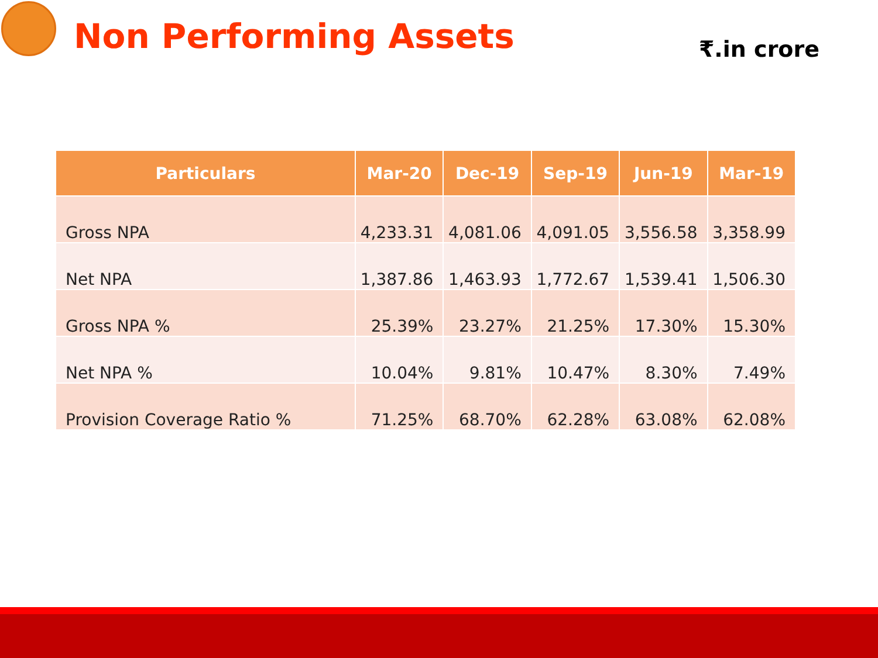Non Performing Assets
₹.in crore
| Particulars | Mar-20 | Dec-19 | Sep-19 | Jun-19 | Mar-19 |
| --- | --- | --- | --- | --- | --- |
| Gross NPA | 4,233.31 | 4,081.06 | 4,091.05 | 3,556.58 | 3,358.99 |
| Net NPA | 1,387.86 | 1,463.93 | 1,772.67 | 1,539.41 | 1,506.30 |
| Gross NPA % | 25.39% | 23.27% | 21.25% | 17.30% | 15.30% |
| Net NPA % | 10.04% | 9.81% | 10.47% | 8.30% | 7.49% |
| Provision Coverage Ratio % | 71.25% | 68.70% | 62.28% | 63.08% | 62.08% |